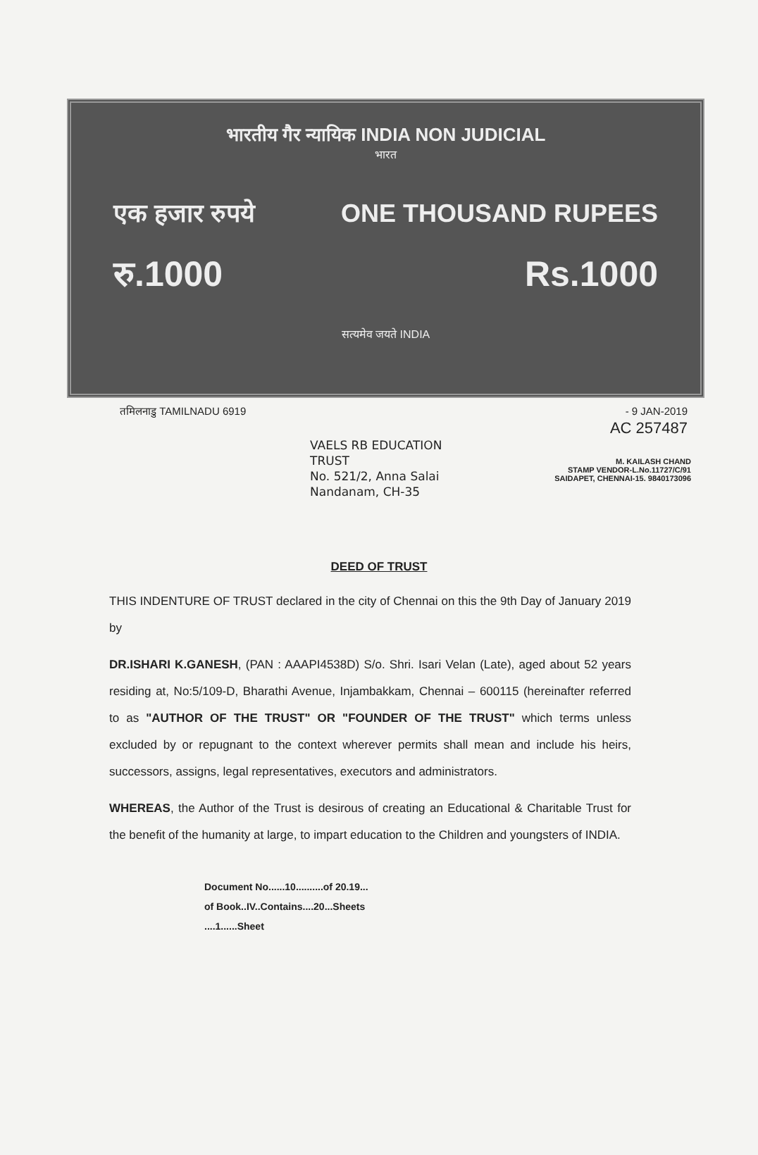भारतीय गैर न्यायिक INDIA NON JUDICIAL
भारत
एक हजार रुपये ONE THOUSAND RUPEES
रु.1000 Rs.1000
सत्यमेव जयते INDIA
तमिलनाडु TAMILNADU 6919 - 9 JAN-2019
AC 257487
VAELS RB EDUCATION
TRUST
No. 521/2, Anna Salai
Nandanam, CH-35
M. KAILASH CHAND
STAMP VENDOR-L.No.11727/C/91
SAIDAPET, CHENNAI-15. 9840173096
DEED OF TRUST
THIS INDENTURE OF TRUST declared in the city of Chennai on this the 9th Day of January 2019 by
DR.ISHARI K.GANESH, (PAN : AAAPI4538D) S/o. Shri. Isari Velan (Late), aged about 52 years residing at, No:5/109-D, Bharathi Avenue, Injambakkam, Chennai – 600115 (hereinafter referred to as "AUTHOR OF THE TRUST" OR "FOUNDER OF THE TRUST" which terms unless excluded by or repugnant to the context wherever permits shall mean and include his heirs, successors, assigns, legal representatives, executors and administrators.
WHEREAS, the Author of the Trust is desirous of creating an Educational & Charitable Trust for the benefit of the humanity at large, to impart education to the Children and youngsters of INDIA.
Document No......10..........of 20.19...
of Book..IV..Contains....20...Sheets
....1......Sheet